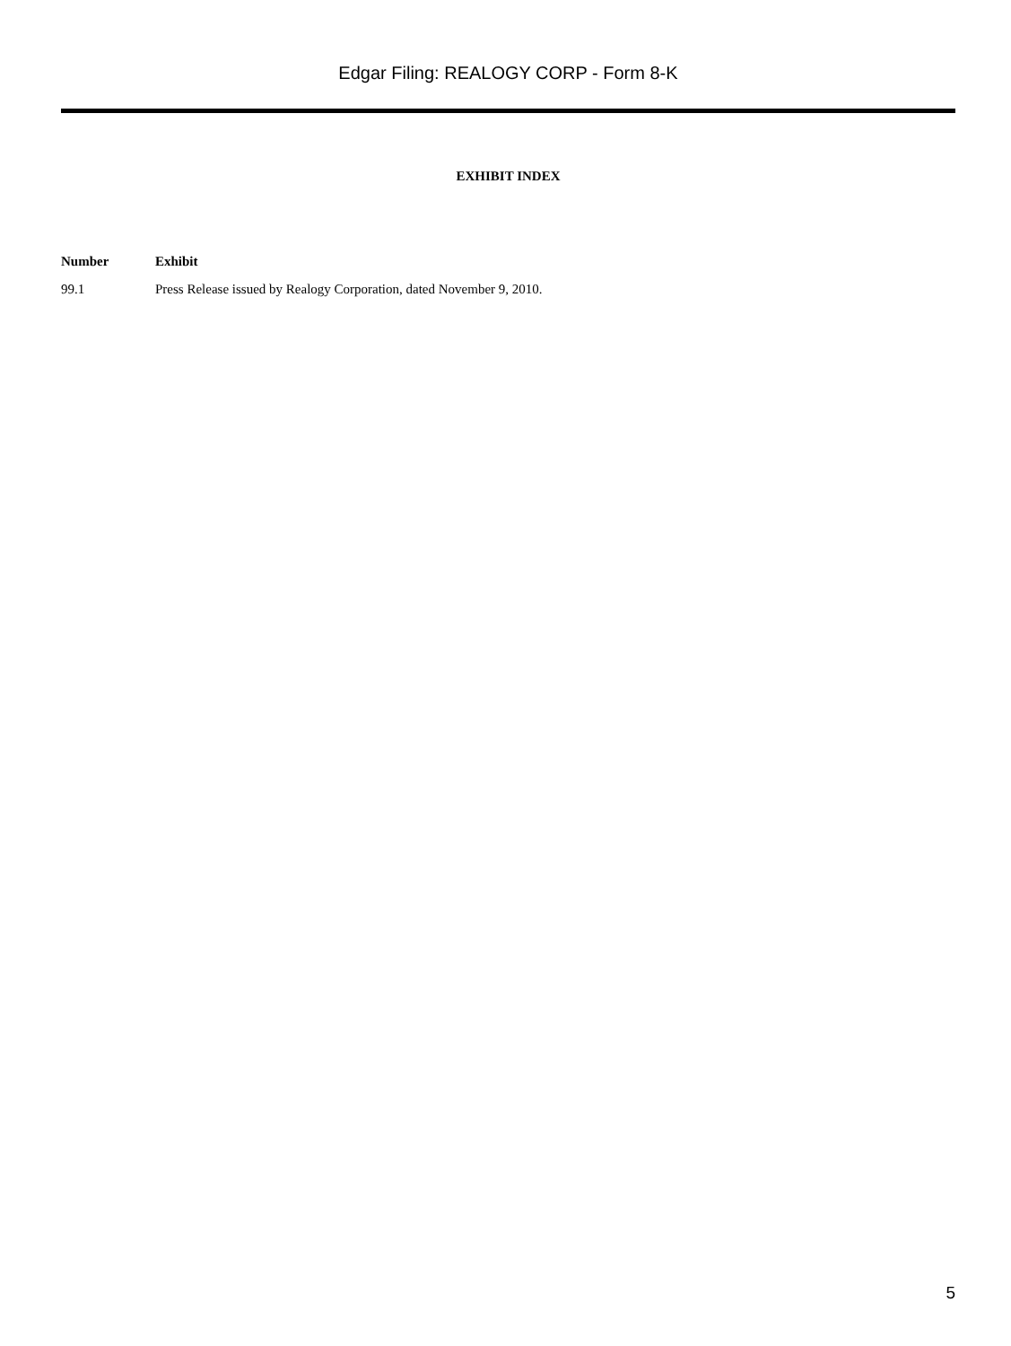Edgar Filing: REALOGY CORP - Form 8-K
EXHIBIT INDEX
| Number | Exhibit |
| --- | --- |
| 99.1 | Press Release issued by Realogy Corporation, dated November 9, 2010. |
5